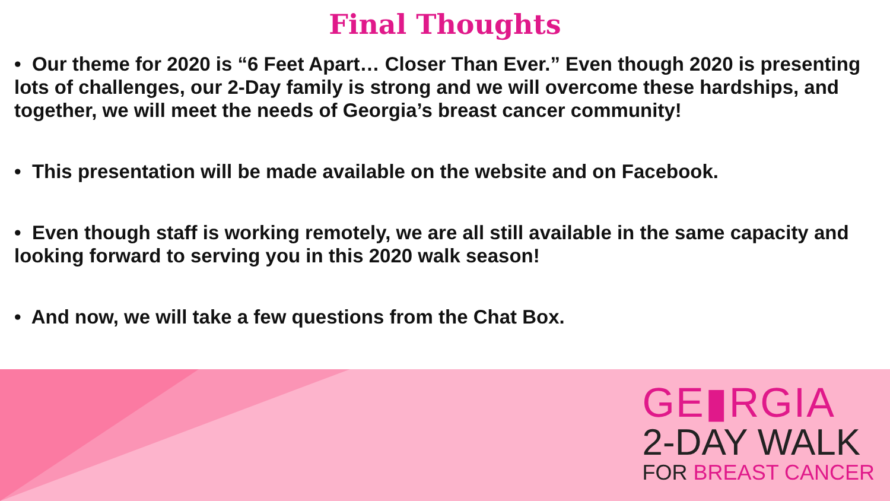Final Thoughts
• Our theme for 2020 is “6 Feet Apart… Closer Than Ever.” Even though 2020 is presenting lots of challenges, our 2-Day family is strong and we will overcome these hardships, and together, we will meet the needs of Georgia’s breast cancer community!
• This presentation will be made available on the website and on Facebook.
• Even though staff is working remotely, we are all still available in the same capacity and looking forward to serving you in this 2020 walk season!
• And now, we will take a few questions from the Chat Box.
GE▮RGIA
2-DAY WALK
FOR BREAST CANCER